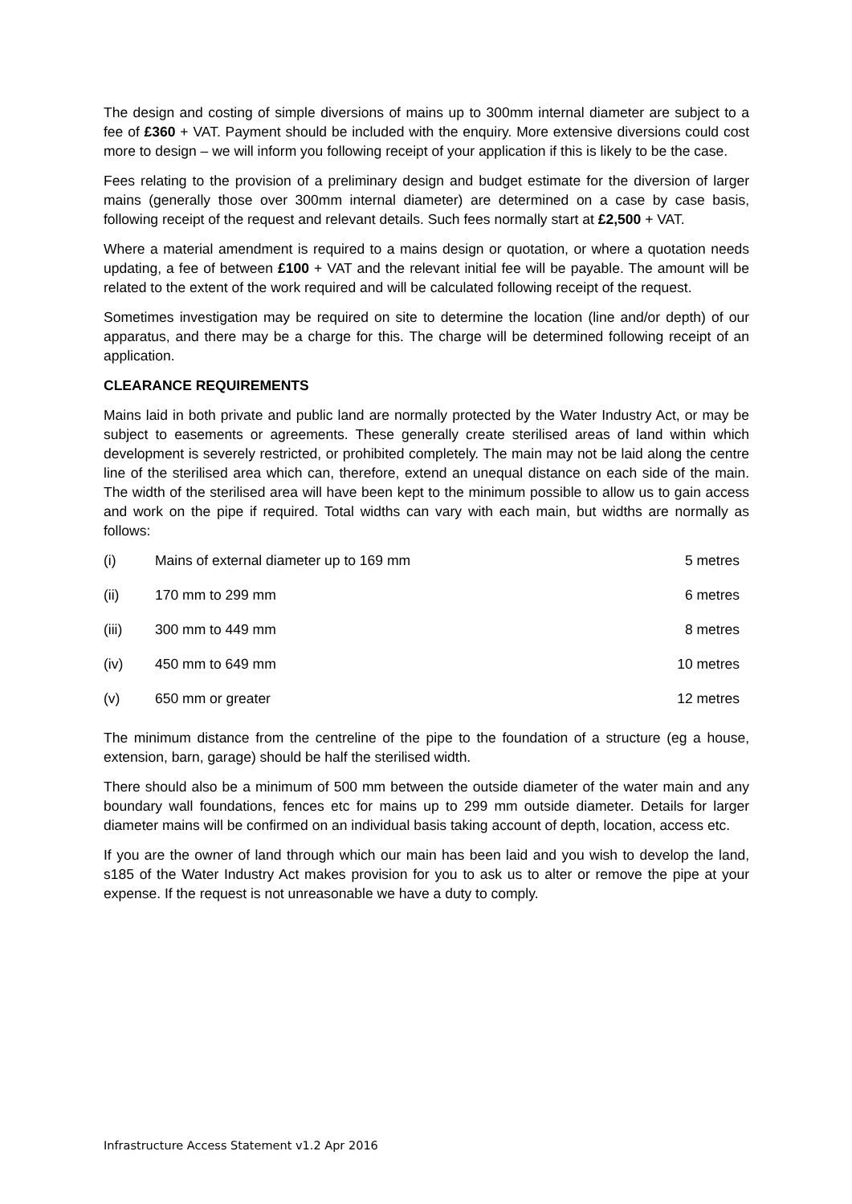The design and costing of simple diversions of mains up to 300mm internal diameter are subject to a fee of £360 + VAT. Payment should be included with the enquiry. More extensive diversions could cost more to design – we will inform you following receipt of your application if this is likely to be the case.
Fees relating to the provision of a preliminary design and budget estimate for the diversion of larger mains (generally those over 300mm internal diameter) are determined on a case by case basis, following receipt of the request and relevant details. Such fees normally start at £2,500 + VAT.
Where a material amendment is required to a mains design or quotation, or where a quotation needs updating, a fee of between £100 + VAT and the relevant initial fee will be payable. The amount will be related to the extent of the work required and will be calculated following receipt of the request.
Sometimes investigation may be required on site to determine the location (line and/or depth) of our apparatus, and there may be a charge for this. The charge will be determined following receipt of an application.
CLEARANCE REQUIREMENTS
Mains laid in both private and public land are normally protected by the Water Industry Act, or may be subject to easements or agreements. These generally create sterilised areas of land within which development is severely restricted, or prohibited completely. The main may not be laid along the centre line of the sterilised area which can, therefore, extend an unequal distance on each side of the main. The width of the sterilised area will have been kept to the minimum possible to allow us to gain access and work on the pipe if required. Total widths can vary with each main, but widths are normally as follows:
| (i) | Mains of external diameter up to 169 mm | 5 metres |
| (ii) | 170 mm to 299 mm | 6 metres |
| (iii) | 300 mm to 449 mm | 8 metres |
| (iv) | 450 mm to 649 mm | 10 metres |
| (v) | 650 mm or greater | 12 metres |
The minimum distance from the centreline of the pipe to the foundation of a structure (eg a house, extension, barn, garage) should be half the sterilised width.
There should also be a minimum of 500 mm between the outside diameter of the water main and any boundary wall foundations, fences etc for mains up to 299 mm outside diameter. Details for larger diameter mains will be confirmed on an individual basis taking account of depth, location, access etc.
If you are the owner of land through which our main has been laid and you wish to develop the land, s185 of the Water Industry Act makes provision for you to ask us to alter or remove the pipe at your expense. If the request is not unreasonable we have a duty to comply.
Infrastructure Access Statement v1.2 Apr 2016